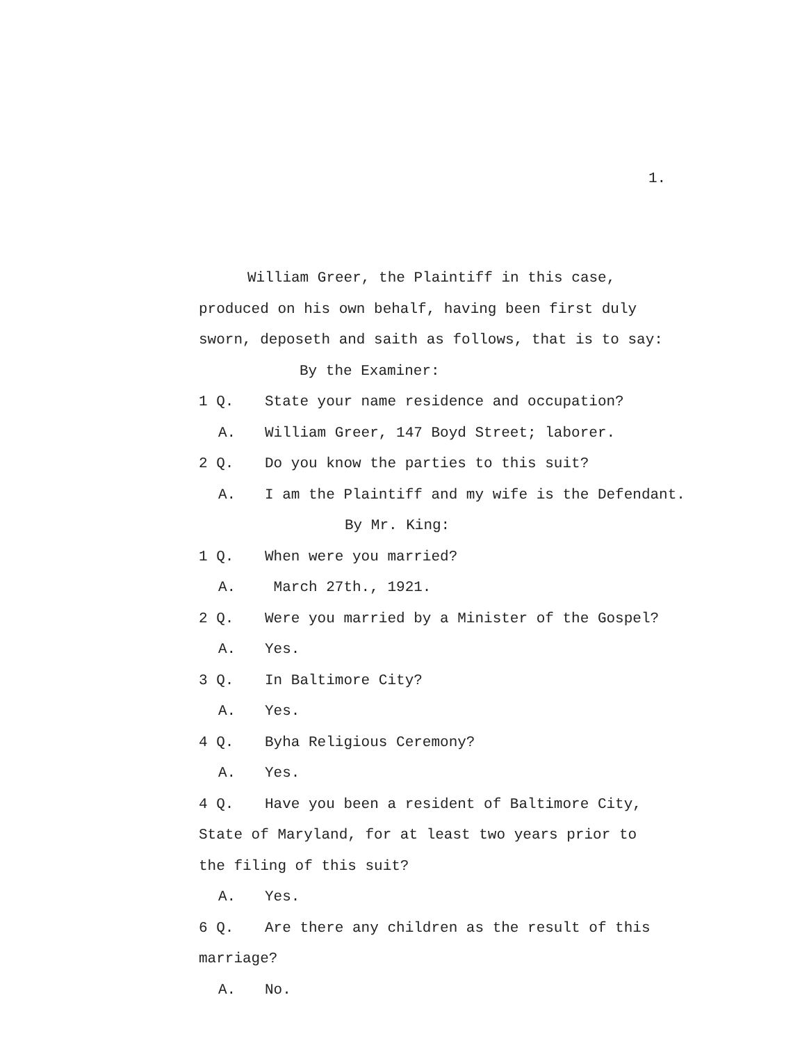1.
William Greer, the Plaintiff in this case,
produced on his own behalf, having been first duly
sworn, deposeth and saith as follows, that is to say:
By the Examiner:
1 Q. State your name residence and occupation?
A. William Greer, 147 Boyd Street; laborer.
2 Q. Do you know the parties to this suit?
A. I am the Plaintiff and my wife is the Defendant.
By Mr. King:
1 Q. When were you married?
A. March 27th., 1921.
2 Q. Were you married by a Minister of the Gospel?
A. Yes.
3 Q. In Baltimore City?
A. Yes.
4 Q. Byha Religious Ceremony?
A. Yes.
4 Q. Have you been a resident of Baltimore City,
State of Maryland, for at least two years prior to
the filing of this suit?
A. Yes.
6 Q. Are there any children as the result of this
marriage?
A. No.